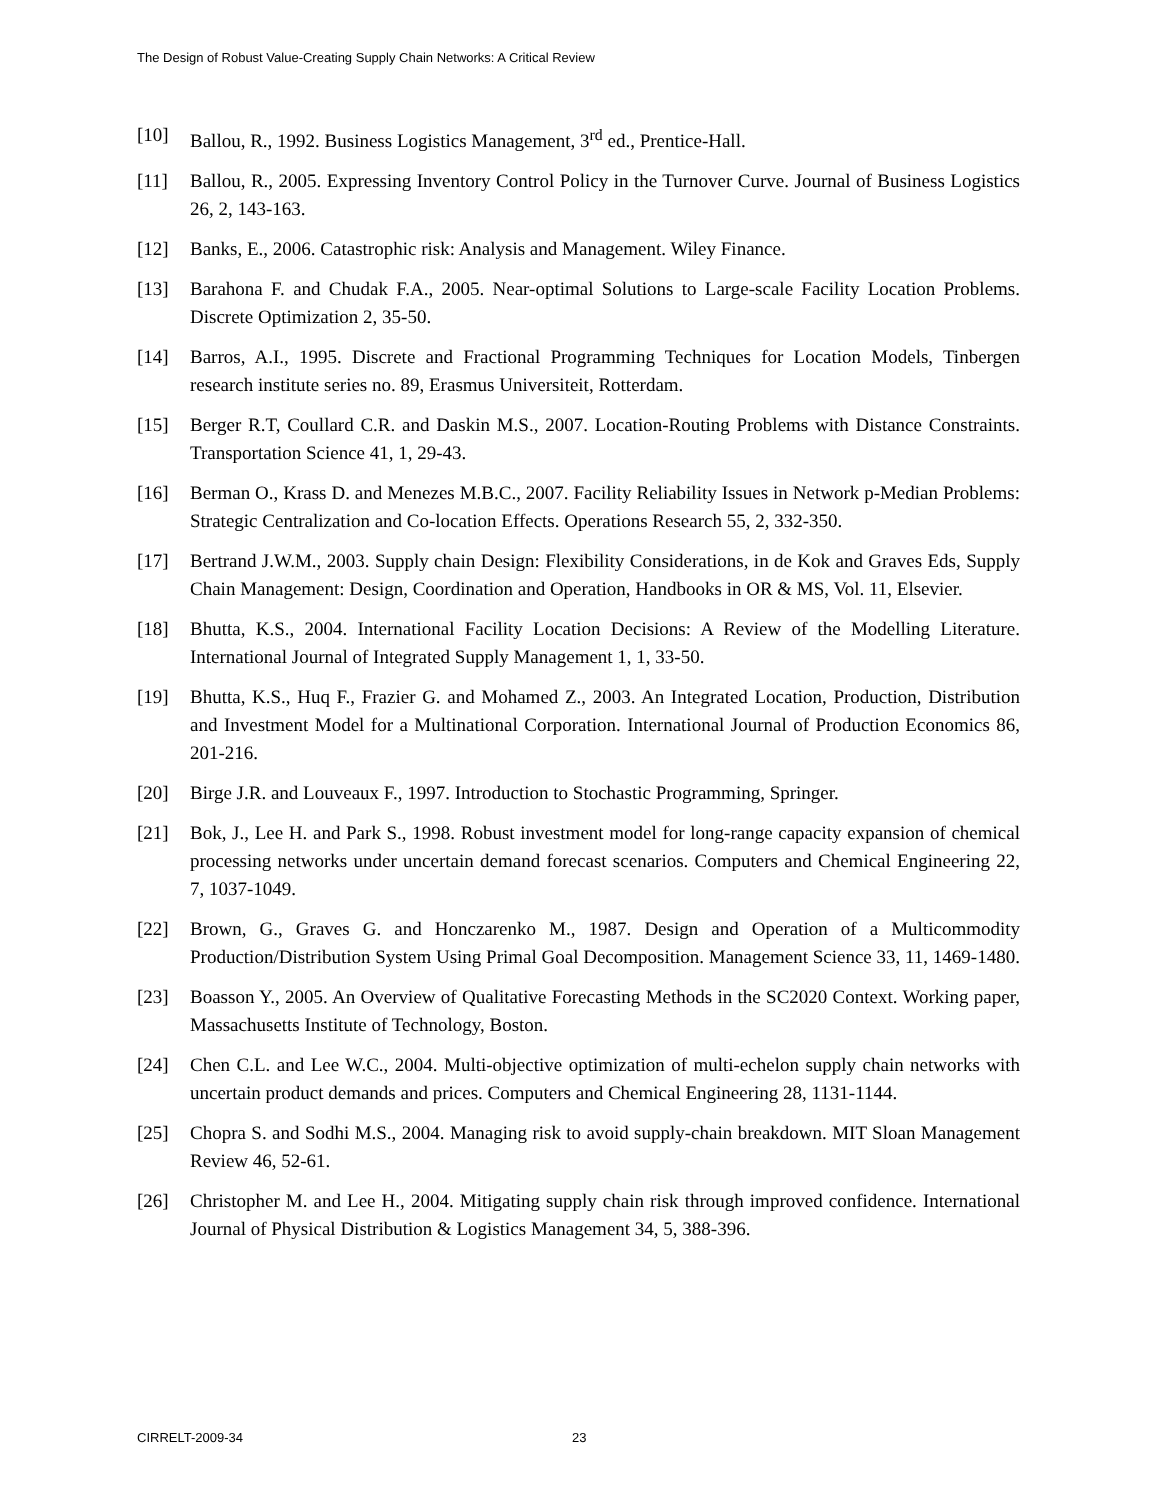The Design of Robust Value-Creating Supply Chain Networks: A Critical Review
[10] Ballou, R., 1992. Business Logistics Management, 3<sup>rd</sup> ed., Prentice-Hall.
[11] Ballou, R., 2005. Expressing Inventory Control Policy in the Turnover Curve. Journal of Business Logistics 26, 2, 143-163.
[12] Banks, E., 2006. Catastrophic risk: Analysis and Management. Wiley Finance.
[13] Barahona F. and Chudak F.A., 2005. Near-optimal Solutions to Large-scale Facility Location Problems. Discrete Optimization 2, 35-50.
[14] Barros, A.I., 1995. Discrete and Fractional Programming Techniques for Location Models, Tinbergen research institute series no. 89, Erasmus Universiteit, Rotterdam.
[15] Berger R.T, Coullard C.R. and Daskin M.S., 2007. Location-Routing Problems with Distance Constraints. Transportation Science 41, 1, 29-43.
[16] Berman O., Krass D. and Menezes M.B.C., 2007. Facility Reliability Issues in Network p-Median Problems: Strategic Centralization and Co-location Effects. Operations Research 55, 2, 332-350.
[17] Bertrand J.W.M., 2003. Supply chain Design: Flexibility Considerations, in de Kok and Graves Eds, Supply Chain Management: Design, Coordination and Operation, Handbooks in OR & MS, Vol. 11, Elsevier.
[18] Bhutta, K.S., 2004. International Facility Location Decisions: A Review of the Modelling Literature. International Journal of Integrated Supply Management 1, 1, 33-50.
[19] Bhutta, K.S., Huq F., Frazier G. and Mohamed Z., 2003. An Integrated Location, Production, Distribution and Investment Model for a Multinational Corporation. International Journal of Production Economics 86, 201-216.
[20] Birge J.R. and Louveaux F., 1997. Introduction to Stochastic Programming, Springer.
[21] Bok, J., Lee H. and Park S., 1998. Robust investment model for long-range capacity expansion of chemical processing networks under uncertain demand forecast scenarios. Computers and Chemical Engineering 22, 7, 1037-1049.
[22] Brown, G., Graves G. and Honczarenko M., 1987. Design and Operation of a Multicommodity Production/Distribution System Using Primal Goal Decomposition. Management Science 33, 11, 1469-1480.
[23] Boasson Y., 2005. An Overview of Qualitative Forecasting Methods in the SC2020 Context. Working paper, Massachusetts Institute of Technology, Boston.
[24] Chen C.L. and Lee W.C., 2004. Multi-objective optimization of multi-echelon supply chain networks with uncertain product demands and prices. Computers and Chemical Engineering 28, 1131-1144.
[25] Chopra S. and Sodhi M.S., 2004. Managing risk to avoid supply-chain breakdown. MIT Sloan Management Review 46, 52-61.
[26] Christopher M. and Lee H., 2004. Mitigating supply chain risk through improved confidence. International Journal of Physical Distribution & Logistics Management 34, 5, 388-396.
CIRRELT-2009-34 23